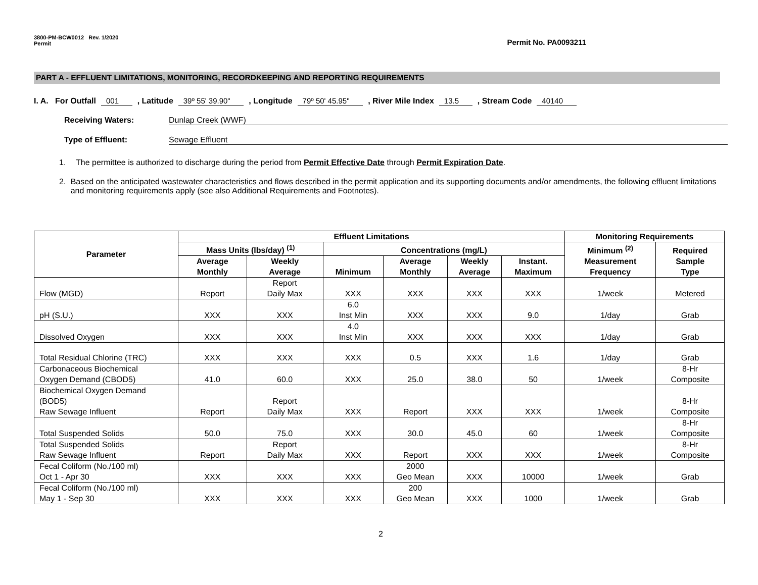3800-PM-BCW0012 Rev. 1/2020
Permit
Permit No. PA0093211
PART A - EFFLUENT LIMITATIONS, MONITORING, RECORDKEEPING AND REPORTING REQUIREMENTS
I. A. For Outfall 001 , Latitude 39º 55' 39.90" , Longitude 79º 50' 45.95" , River Mile Index 13.5 , Stream Code 40140
Receiving Waters: Dunlap Creek (WWF)
Type of Effluent: Sewage Effluent
1. The permittee is authorized to discharge during the period from Permit Effective Date through Permit Expiration Date.
2. Based on the anticipated wastewater characteristics and flows described in the permit application and its supporting documents and/or amendments, the following effluent limitations and monitoring requirements apply (see also Additional Requirements and Footnotes).
| Parameter | Effluent Limitations | | | | | | Monitoring Requirements | |
| --- | --- | --- | --- | --- | --- | --- | --- | --- |
| | Mass Units (lbs/day) <sup>(1)</sup> | | Concentrations (mg/L) | | | | Minimum <sup>(2)</sup> Measurement Frequency | Required Sample Type |
| | Average Monthly | Weekly Average | Minimum | Average Monthly | Weekly Average | Instant. Maximum | | |
| Flow (MGD) | Report | Report Daily Max | XXX | XXX | XXX | XXX | 1/week | Metered |
| pH (S.U.) | XXX | XXX | 6.0 Inst Min | XXX | XXX | 9.0 | 1/day | Grab |
| Dissolved Oxygen | XXX | XXX | 4.0 Inst Min | XXX | XXX | XXX | 1/day | Grab |
| Total Residual Chlorine (TRC) | XXX | XXX | XXX | 0.5 | XXX | 1.6 | 1/day | Grab |
| Carbonaceous Biochemical Oxygen Demand (CBOD5) | 41.0 | 60.0 | XXX | 25.0 | 38.0 | 50 | 1/week | 8-Hr Composite |
| Biochemical Oxygen Demand (BOD5) Raw Sewage Influent | Report | Report Daily Max | XXX | Report | XXX | XXX | 1/week | 8-Hr Composite |
| Total Suspended Solids | 50.0 | 75.0 | XXX | 30.0 | 45.0 | 60 | 1/week | 8-Hr Composite |
| Total Suspended Solids Raw Sewage Influent | Report | Report Daily Max | XXX | Report | XXX | XXX | 1/week | 8-Hr Composite |
| Fecal Coliform (No./100 ml) Oct 1 - Apr 30 | XXX | XXX | XXX | 2000 Geo Mean | XXX | 10000 | 1/week | Grab |
| Fecal Coliform (No./100 ml) May 1 - Sep 30 | XXX | XXX | XXX | 200 Geo Mean | XXX | 1000 | 1/week | Grab |
2